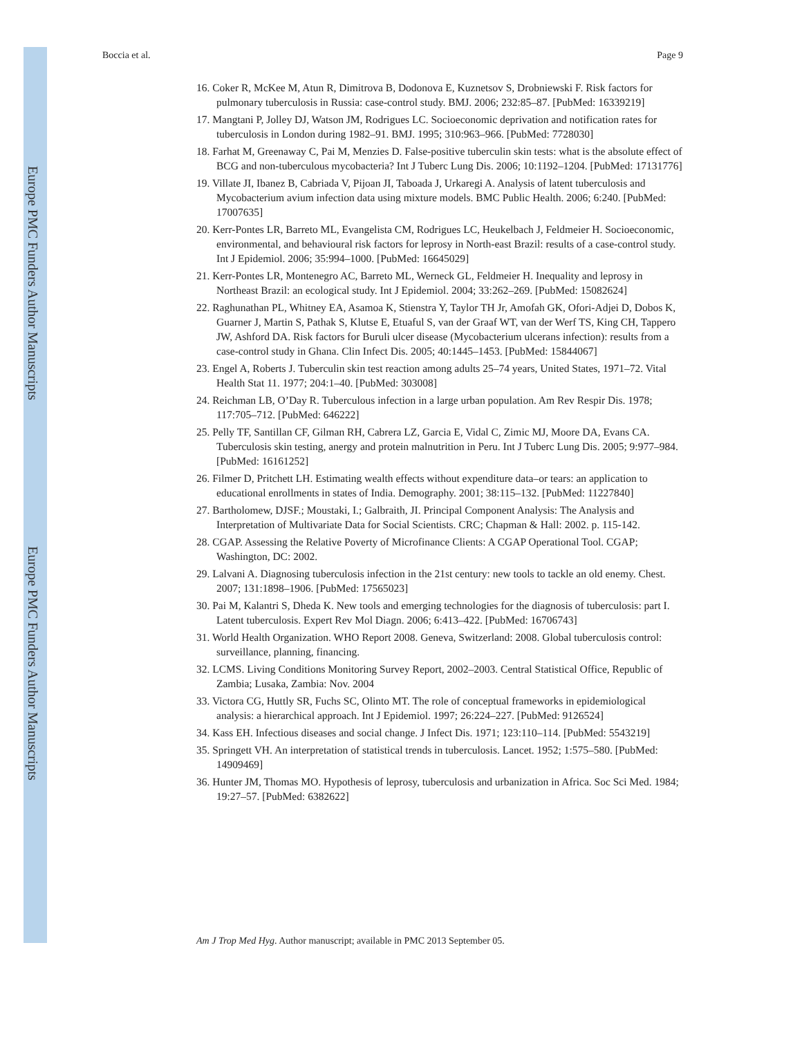Europe PMC Funders Author Manuscripts
Europe PMC Funders Author Manuscripts
Boccia et al. Page 9
16. Coker R, McKee M, Atun R, Dimitrova B, Dodonova E, Kuznetsov S, Drobniewski F. Risk factors for pulmonary tuberculosis in Russia: case-control study. BMJ. 2006; 232:85–87. [PubMed: 16339219]
17. Mangtani P, Jolley DJ, Watson JM, Rodrigues LC. Socioeconomic deprivation and notification rates for tuberculosis in London during 1982–91. BMJ. 1995; 310:963–966. [PubMed: 7728030]
18. Farhat M, Greenaway C, Pai M, Menzies D. False-positive tuberculin skin tests: what is the absolute effect of BCG and non-tuberculous mycobacteria? Int J Tuberc Lung Dis. 2006; 10:1192–1204. [PubMed: 17131776]
19. Villate JI, Ibanez B, Cabriada V, Pijoan JI, Taboada J, Urkaregi A. Analysis of latent tuberculosis and Mycobacterium avium infection data using mixture models. BMC Public Health. 2006; 6:240. [PubMed: 17007635]
20. Kerr-Pontes LR, Barreto ML, Evangelista CM, Rodrigues LC, Heukelbach J, Feldmeier H. Socioeconomic, environmental, and behavioural risk factors for leprosy in North-east Brazil: results of a case-control study. Int J Epidemiol. 2006; 35:994–1000. [PubMed: 16645029]
21. Kerr-Pontes LR, Montenegro AC, Barreto ML, Werneck GL, Feldmeier H. Inequality and leprosy in Northeast Brazil: an ecological study. Int J Epidemiol. 2004; 33:262–269. [PubMed: 15082624]
22. Raghunathan PL, Whitney EA, Asamoa K, Stienstra Y, Taylor TH Jr, Amofah GK, Ofori-Adjei D, Dobos K, Guarner J, Martin S, Pathak S, Klutse E, Etuaful S, van der Graaf WT, van der Werf TS, King CH, Tappero JW, Ashford DA. Risk factors for Buruli ulcer disease (Mycobacterium ulcerans infection): results from a case-control study in Ghana. Clin Infect Dis. 2005; 40:1445–1453. [PubMed: 15844067]
23. Engel A, Roberts J. Tuberculin skin test reaction among adults 25–74 years, United States, 1971–72. Vital Health Stat 11. 1977; 204:1–40. [PubMed: 303008]
24. Reichman LB, O’Day R. Tuberculous infection in a large urban population. Am Rev Respir Dis. 1978; 117:705–712. [PubMed: 646222]
25. Pelly TF, Santillan CF, Gilman RH, Cabrera LZ, Garcia E, Vidal C, Zimic MJ, Moore DA, Evans CA. Tuberculosis skin testing, anergy and protein malnutrition in Peru. Int J Tuberc Lung Dis. 2005; 9:977–984. [PubMed: 16161252]
26. Filmer D, Pritchett LH. Estimating wealth effects without expenditure data–or tears: an application to educational enrollments in states of India. Demography. 2001; 38:115–132. [PubMed: 11227840]
27. Bartholomew, DJSF.; Moustaki, I.; Galbraith, JI. Principal Component Analysis: The Analysis and Interpretation of Multivariate Data for Social Scientists. CRC; Chapman & Hall: 2002. p. 115-142.
28. CGAP. Assessing the Relative Poverty of Microfinance Clients: A CGAP Operational Tool. CGAP; Washington, DC: 2002.
29. Lalvani A. Diagnosing tuberculosis infection in the 21st century: new tools to tackle an old enemy. Chest. 2007; 131:1898–1906. [PubMed: 17565023]
30. Pai M, Kalantri S, Dheda K. New tools and emerging technologies for the diagnosis of tuberculosis: part I. Latent tuberculosis. Expert Rev Mol Diagn. 2006; 6:413–422. [PubMed: 16706743]
31. World Health Organization. WHO Report 2008. Geneva, Switzerland: 2008. Global tuberculosis control: surveillance, planning, financing.
32. LCMS. Living Conditions Monitoring Survey Report, 2002–2003. Central Statistical Office, Republic of Zambia; Lusaka, Zambia: Nov. 2004
33. Victora CG, Huttly SR, Fuchs SC, Olinto MT. The role of conceptual frameworks in epidemiological analysis: a hierarchical approach. Int J Epidemiol. 1997; 26:224–227. [PubMed: 9126524]
34. Kass EH. Infectious diseases and social change. J Infect Dis. 1971; 123:110–114. [PubMed: 5543219]
35. Springett VH. An interpretation of statistical trends in tuberculosis. Lancet. 1952; 1:575–580. [PubMed: 14909469]
36. Hunter JM, Thomas MO. Hypothesis of leprosy, tuberculosis and urbanization in Africa. Soc Sci Med. 1984; 19:27–57. [PubMed: 6382622]
Am J Trop Med Hyg. Author manuscript; available in PMC 2013 September 05.